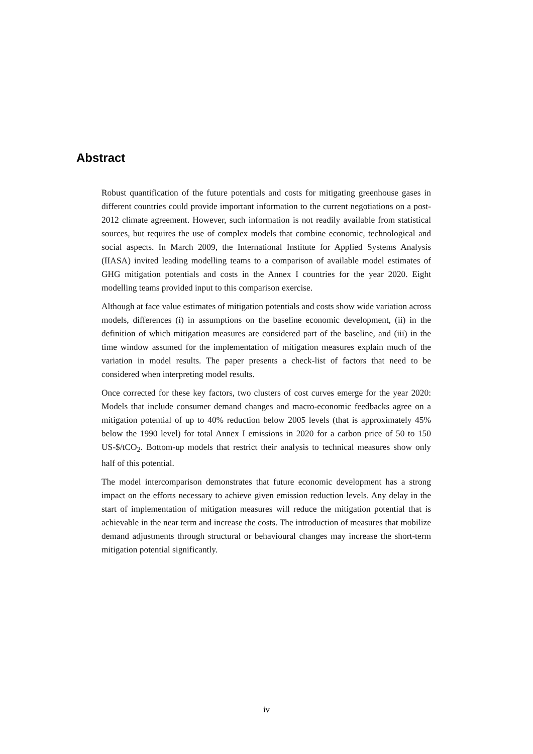Abstract
Robust quantification of the future potentials and costs for mitigating greenhouse gases in different countries could provide important information to the current negotiations on a post-2012 climate agreement. However, such information is not readily available from statistical sources, but requires the use of complex models that combine economic, technological and social aspects. In March 2009, the International Institute for Applied Systems Analysis (IIASA) invited leading modelling teams to a comparison of available model estimates of GHG mitigation potentials and costs in the Annex I countries for the year 2020. Eight modelling teams provided input to this comparison exercise.
Although at face value estimates of mitigation potentials and costs show wide variation across models, differences (i) in assumptions on the baseline economic development, (ii) in the definition of which mitigation measures are considered part of the baseline, and (iii) in the time window assumed for the implementation of mitigation measures explain much of the variation in model results. The paper presents a check-list of factors that need to be considered when interpreting model results.
Once corrected for these key factors, two clusters of cost curves emerge for the year 2020: Models that include consumer demand changes and macro-economic feedbacks agree on a mitigation potential of up to 40% reduction below 2005 levels (that is approximately 45% below the 1990 level) for total Annex I emissions in 2020 for a carbon price of 50 to 150 US-$/tCO<sub>2</sub>. Bottom-up models that restrict their analysis to technical measures show only half of this potential.
The model intercomparison demonstrates that future economic development has a strong impact on the efforts necessary to achieve given emission reduction levels. Any delay in the start of implementation of mitigation measures will reduce the mitigation potential that is achievable in the near term and increase the costs. The introduction of measures that mobilize demand adjustments through structural or behavioural changes may increase the short-term mitigation potential significantly.
iv